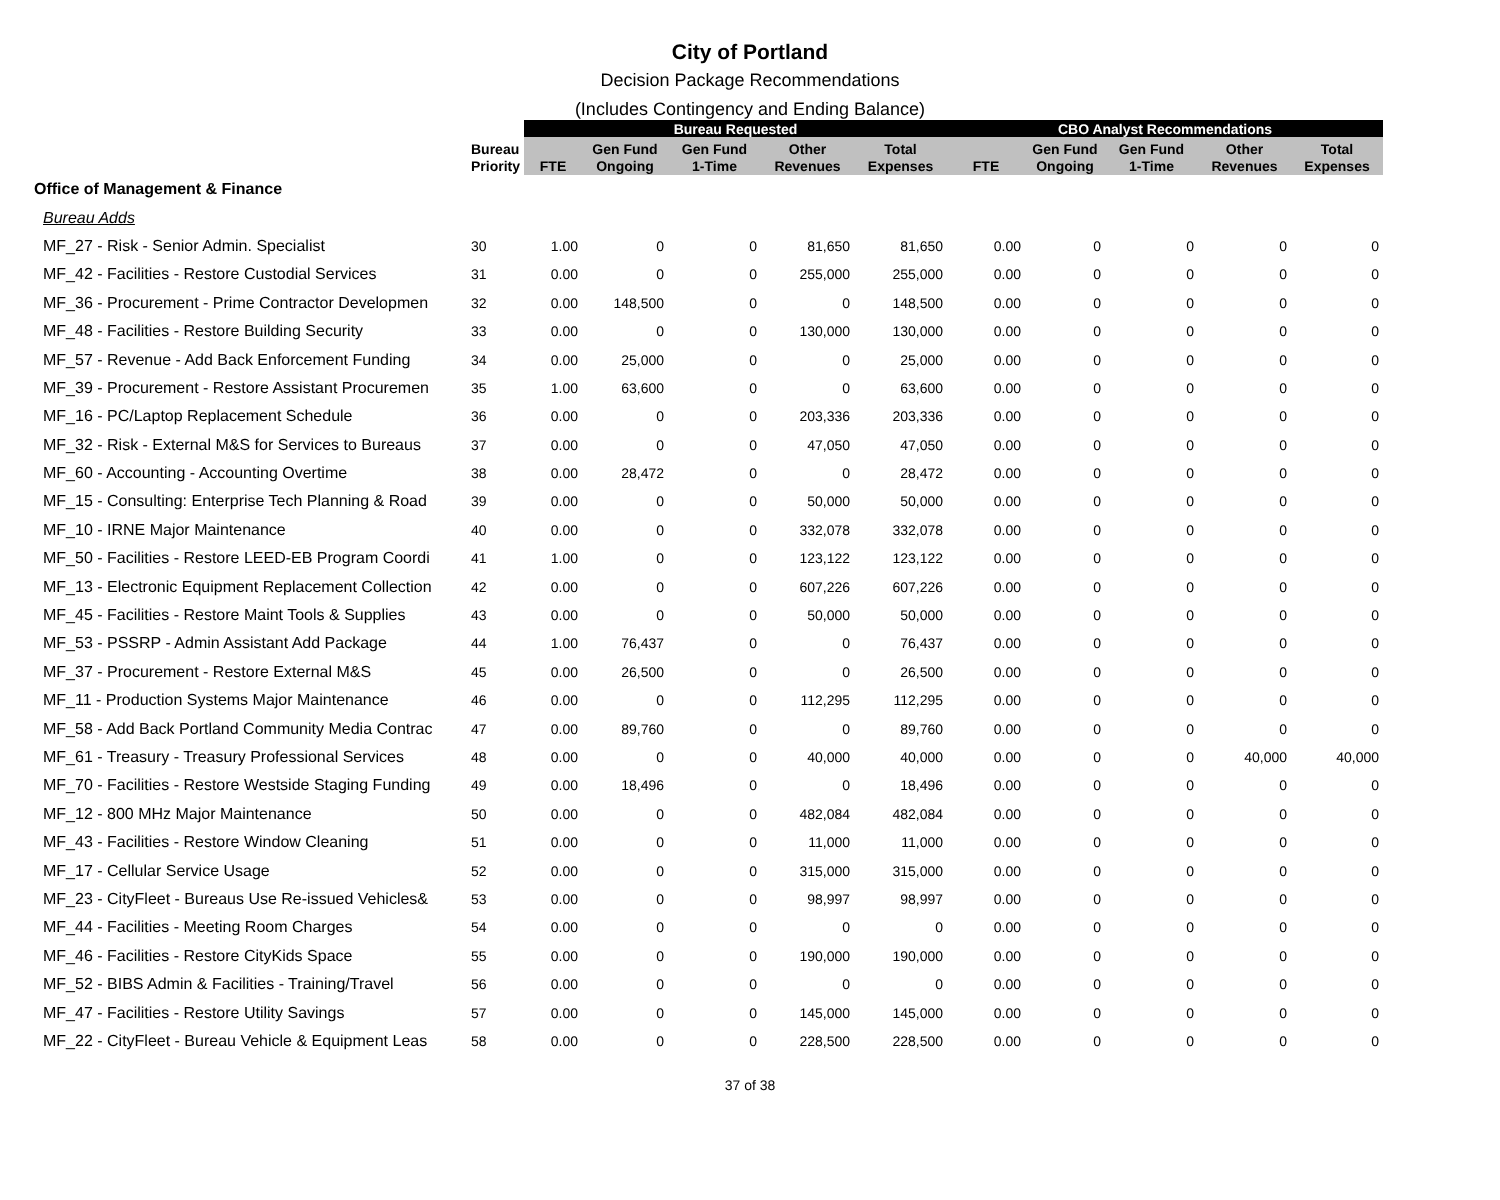City of Portland
Decision Package Recommendations
(Includes Contingency and Ending Balance)
| | | Bureau Requested | | | | | CBO Analyst Recommendations | | | | |
| | Bureau Priority | FTE | Gen Fund Ongoing | Gen Fund 1-Time | Other Revenues | Total Expenses | FTE | Gen Fund Ongoing | Gen Fund 1-Time | Other Revenues | Total Expenses |
| Office of Management & Finance | | | | | | | | | | | |
| Bureau Adds | | | | | | | | | | | |
| MF_27 - Risk - Senior Admin. Specialist | 30 | 1.00 | 0 | 0 | 81,650 | 81,650 | 0.00 | 0 | 0 | 0 | 0 |
| MF_42 - Facilities - Restore Custodial Services | 31 | 0.00 | 0 | 0 | 255,000 | 255,000 | 0.00 | 0 | 0 | 0 | 0 |
| MF_36 - Procurement - Prime Contractor Developmen | 32 | 0.00 | 148,500 | 0 | 0 | 148,500 | 0.00 | 0 | 0 | 0 | 0 |
| MF_48 - Facilities - Restore Building Security | 33 | 0.00 | 0 | 0 | 130,000 | 130,000 | 0.00 | 0 | 0 | 0 | 0 |
| MF_57 - Revenue - Add Back Enforcement Funding | 34 | 0.00 | 25,000 | 0 | 0 | 25,000 | 0.00 | 0 | 0 | 0 | 0 |
| MF_39 - Procurement - Restore Assistant Procuremen | 35 | 1.00 | 63,600 | 0 | 0 | 63,600 | 0.00 | 0 | 0 | 0 | 0 |
| MF_16 - PC/Laptop Replacement Schedule | 36 | 0.00 | 0 | 0 | 203,336 | 203,336 | 0.00 | 0 | 0 | 0 | 0 |
| MF_32 - Risk - External M&S for Services to Bureaus | 37 | 0.00 | 0 | 0 | 47,050 | 47,050 | 0.00 | 0 | 0 | 0 | 0 |
| MF_60 - Accounting - Accounting Overtime | 38 | 0.00 | 28,472 | 0 | 0 | 28,472 | 0.00 | 0 | 0 | 0 | 0 |
| MF_15 - Consulting: Enterprise Tech Planning & Road | 39 | 0.00 | 0 | 0 | 50,000 | 50,000 | 0.00 | 0 | 0 | 0 | 0 |
| MF_10 - IRNE Major Maintenance | 40 | 0.00 | 0 | 0 | 332,078 | 332,078 | 0.00 | 0 | 0 | 0 | 0 |
| MF_50 - Facilities - Restore LEED-EB Program Coordi | 41 | 1.00 | 0 | 0 | 123,122 | 123,122 | 0.00 | 0 | 0 | 0 | 0 |
| MF_13 - Electronic Equipment Replacement Collection | 42 | 0.00 | 0 | 0 | 607,226 | 607,226 | 0.00 | 0 | 0 | 0 | 0 |
| MF_45 - Facilities - Restore Maint Tools & Supplies | 43 | 0.00 | 0 | 0 | 50,000 | 50,000 | 0.00 | 0 | 0 | 0 | 0 |
| MF_53 - PSSRP - Admin Assistant Add Package | 44 | 1.00 | 76,437 | 0 | 0 | 76,437 | 0.00 | 0 | 0 | 0 | 0 |
| MF_37 - Procurement - Restore External M&S | 45 | 0.00 | 26,500 | 0 | 0 | 26,500 | 0.00 | 0 | 0 | 0 | 0 |
| MF_11 - Production Systems Major Maintenance | 46 | 0.00 | 0 | 0 | 112,295 | 112,295 | 0.00 | 0 | 0 | 0 | 0 |
| MF_58 - Add Back Portland Community Media Contrac | 47 | 0.00 | 89,760 | 0 | 0 | 89,760 | 0.00 | 0 | 0 | 0 | 0 |
| MF_61 - Treasury - Treasury Professional Services | 48 | 0.00 | 0 | 0 | 40,000 | 40,000 | 0.00 | 0 | 0 | 40,000 | 40,000 |
| MF_70 - Facilities - Restore Westside Staging Funding | 49 | 0.00 | 18,496 | 0 | 0 | 18,496 | 0.00 | 0 | 0 | 0 | 0 |
| MF_12 - 800 MHz Major Maintenance | 50 | 0.00 | 0 | 0 | 482,084 | 482,084 | 0.00 | 0 | 0 | 0 | 0 |
| MF_43 - Facilities - Restore Window Cleaning | 51 | 0.00 | 0 | 0 | 11,000 | 11,000 | 0.00 | 0 | 0 | 0 | 0 |
| MF_17 - Cellular Service Usage | 52 | 0.00 | 0 | 0 | 315,000 | 315,000 | 0.00 | 0 | 0 | 0 | 0 |
| MF_23 - CityFleet - Bureaus Use Re-issued Vehicles& | 53 | 0.00 | 0 | 0 | 98,997 | 98,997 | 0.00 | 0 | 0 | 0 | 0 |
| MF_44 - Facilities - Meeting Room Charges | 54 | 0.00 | 0 | 0 | 0 | 0 | 0.00 | 0 | 0 | 0 | 0 |
| MF_46 - Facilities - Restore CityKids Space | 55 | 0.00 | 0 | 0 | 190,000 | 190,000 | 0.00 | 0 | 0 | 0 | 0 |
| MF_52 - BIBS Admin & Facilities - Training/Travel | 56 | 0.00 | 0 | 0 | 0 | 0 | 0.00 | 0 | 0 | 0 | 0 |
| MF_47 - Facilities - Restore Utility Savings | 57 | 0.00 | 0 | 0 | 145,000 | 145,000 | 0.00 | 0 | 0 | 0 | 0 |
| MF_22 - CityFleet - Bureau Vehicle & Equipment Leas | 58 | 0.00 | 0 | 0 | 228,500 | 228,500 | 0.00 | 0 | 0 | 0 | 0 |
37 of 38